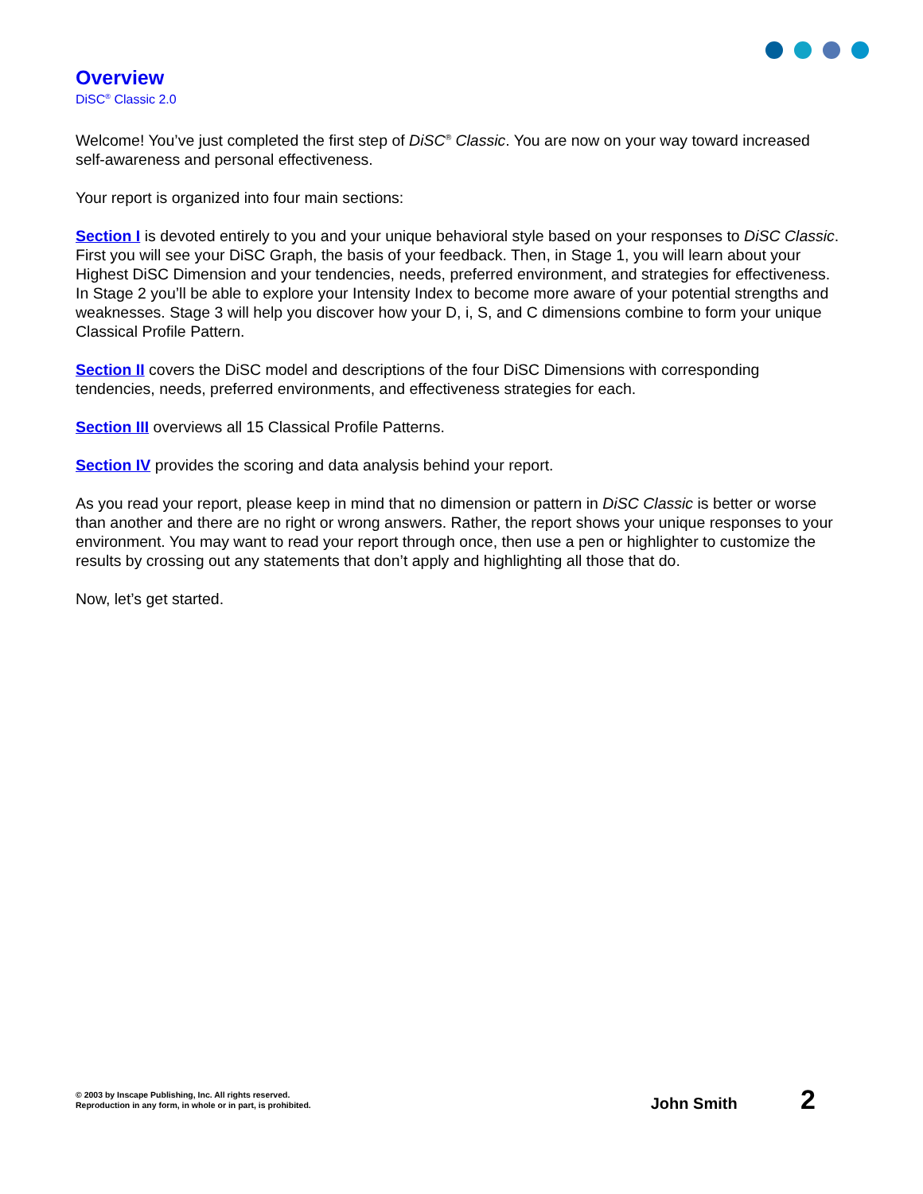Overview
DiSC<sup>®</sup> Classic 2.0
Welcome! You’ve just completed the first step of DiSC<sup>®</sup> Classic. You are now on your way toward increased self-awareness and personal effectiveness.
Your report is organized into four main sections:
Section I is devoted entirely to you and your unique behavioral style based on your responses to DiSC Classic. First you will see your DiSC Graph, the basis of your feedback. Then, in Stage 1, you will learn about your Highest DiSC Dimension and your tendencies, needs, preferred environment, and strategies for effectiveness. In Stage 2 you’ll be able to explore your Intensity Index to become more aware of your potential strengths and weaknesses. Stage 3 will help you discover how your D, i, S, and C dimensions combine to form your unique Classical Profile Pattern.
Section II covers the DiSC model and descriptions of the four DiSC Dimensions with corresponding tendencies, needs, preferred environments, and effectiveness strategies for each.
Section III overviews all 15 Classical Profile Patterns.
Section IV provides the scoring and data analysis behind your report.
As you read your report, please keep in mind that no dimension or pattern in DiSC Classic is better or worse than another and there are no right or wrong answers. Rather, the report shows your unique responses to your environment. You may want to read your report through once, then use a pen or highlighter to customize the results by crossing out any statements that don’t apply and highlighting all those that do.
Now, let’s get started.
© 2003 by Inscape Publishing, Inc. All rights reserved.
Reproduction in any form, in whole or in part, is prohibited.
John Smith 2